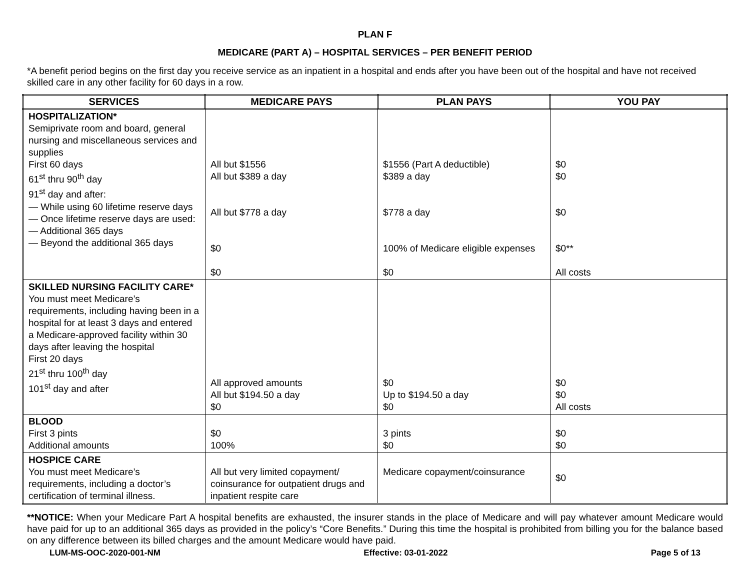PLAN F
MEDICARE (PART A) – HOSPITAL SERVICES – PER BENEFIT PERIOD
*A benefit period begins on the first day you receive service as an inpatient in a hospital and ends after you have been out of the hospital and have not received skilled care in any other facility for 60 days in a row.
| SERVICES | MEDICARE PAYS | PLAN PAYS | YOU PAY |
| --- | --- | --- | --- |
| HOSPITALIZATION* Semiprivate room and board, general nursing and miscellaneous services and supplies First 60 days 61<sup>st</sup> thru 90<sup>th</sup> day 91<sup>st</sup> day and after: — While using 60 lifetime reserve days — Once lifetime reserve days are used: — Additional 365 days — Beyond the additional 365 days | All but $1556 All but $389 a day All but $778 a day $0 $0 | $1556 (Part A deductible) $389 a day $778 a day 100% of Medicare eligible expenses $0 | $0 $0 $0 $0** All costs |
| SKILLED NURSING FACILITY CARE* You must meet Medicare’s requirements, including having been in a hospital for at least 3 days and entered a Medicare-approved facility within 30 days after leaving the hospital First 20 days 21<sup>st</sup> thru 100<sup>th</sup> day 101<sup>st</sup> day and after | All approved amounts All but $194.50 a day $0 | $0 Up to $194.50 a day $0 | $0 $0 All costs |
| BLOOD First 3 pints Additional amounts | $0 100% | 3 pints $0 | $0 $0 |
| HOSPICE CARE You must meet Medicare’s requirements, including a doctor’s certification of terminal illness. | All but very limited copayment/ coinsurance for outpatient drugs and inpatient respite care | Medicare copayment/coinsurance | $0 |
**NOTICE: When your Medicare Part A hospital benefits are exhausted, the insurer stands in the place of Medicare and will pay whatever amount Medicare would have paid for up to an additional 365 days as provided in the policy’s “Core Benefits.” During this time the hospital is prohibited from billing you for the balance based on any difference between its billed charges and the amount Medicare would have paid.
LUM-MS-OOC-2020-001-NM Effective: 03-01-2022 Page 5 of 13